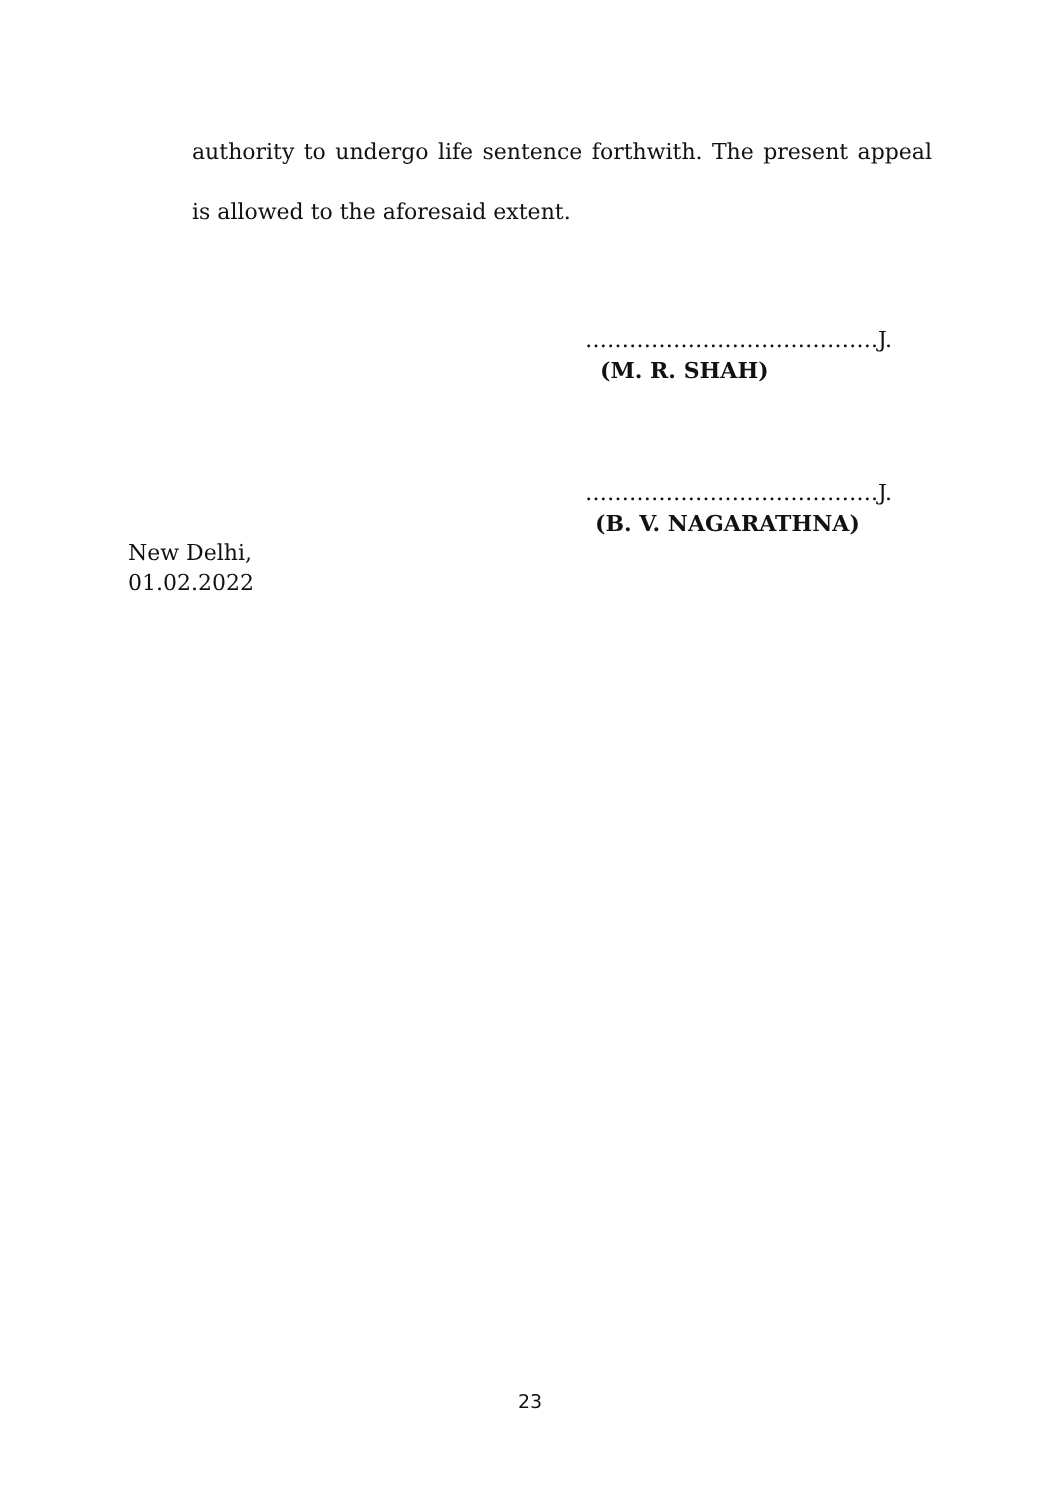authority to undergo life sentence forthwith. The present appeal is allowed to the aforesaid extent.
………………………………….J.
(M. R. SHAH)
………………………………….J.
(B. V. NAGARATHNA)
New Delhi,
01.02.2022
23